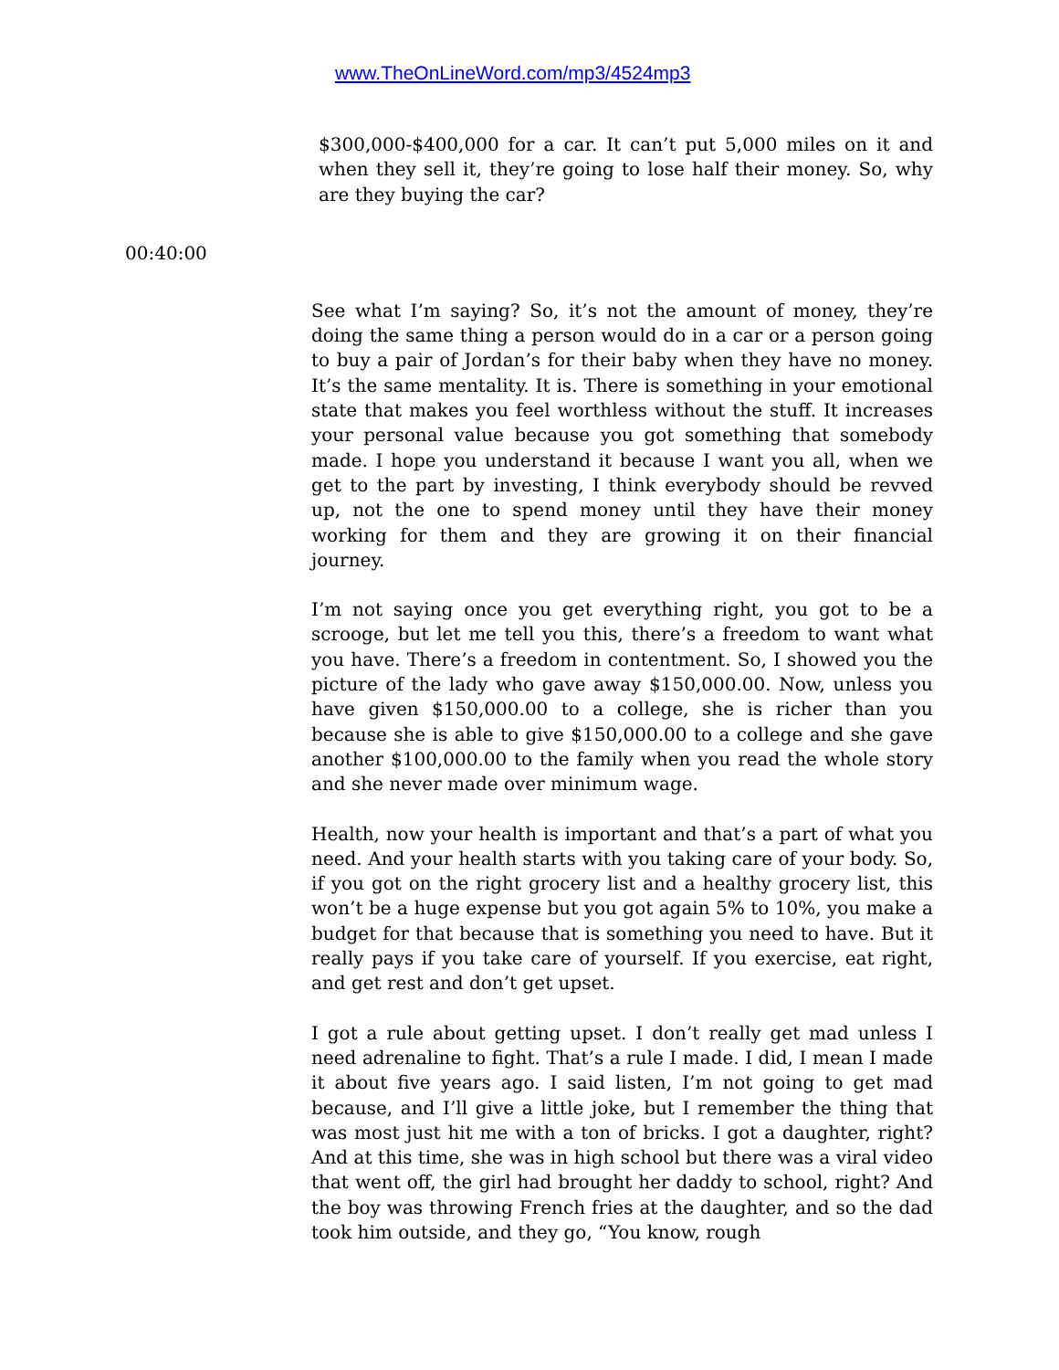www.TheOnLineWord.com/mp3/4524mp3
$300,000-$400,000 for a car. It can’t put 5,000 miles on it and when they sell it, they’re going to lose half their money. So, why are they buying the car?
00:40:00
See what I’m saying? So, it’s not the amount of money, they’re doing the same thing a person would do in a car or a person going to buy a pair of Jordan’s for their baby when they have no money. It’s the same mentality. It is. There is something in your emotional state that makes you feel worthless without the stuff. It increases your personal value because you got something that somebody made. I hope you understand it because I want you all, when we get to the part by investing, I think everybody should be revved up, not the one to spend money until they have their money working for them and they are growing it on their financial journey.
I’m not saying once you get everything right, you got to be a scrooge, but let me tell you this, there’s a freedom to want what you have. There’s a freedom in contentment. So, I showed you the picture of the lady who gave away $150,000.00. Now, unless you have given $150,000.00 to a college, she is richer than you because she is able to give $150,000.00 to a college and she gave another $100,000.00 to the family when you read the whole story and she never made over minimum wage.
Health, now your health is important and that’s a part of what you need. And your health starts with you taking care of your body. So, if you got on the right grocery list and a healthy grocery list, this won’t be a huge expense but you got again 5% to 10%, you make a budget for that because that is something you need to have. But it really pays if you take care of yourself. If you exercise, eat right, and get rest and don’t get upset.
I got a rule about getting upset. I don’t really get mad unless I need adrenaline to fight. That’s a rule I made. I did, I mean I made it about five years ago. I said listen, I’m not going to get mad because, and I’ll give a little joke, but I remember the thing that was most just hit me with a ton of bricks. I got a daughter, right? And at this time, she was in high school but there was a viral video that went off, the girl had brought her daddy to school, right? And the boy was throwing French fries at the daughter, and so the dad took him outside, and they go, “You know, rough